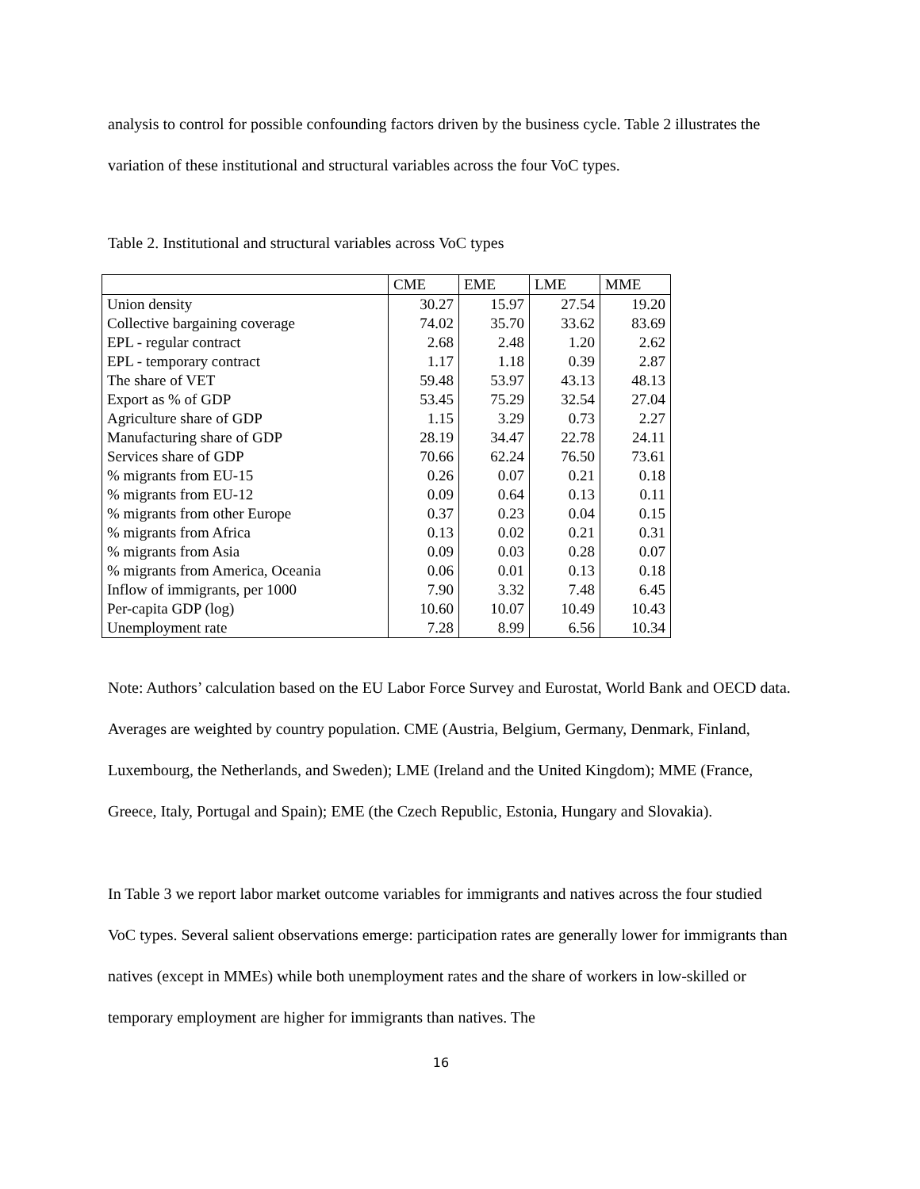analysis to control for possible confounding factors driven by the business cycle. Table 2 illustrates the variation of these institutional and structural variables across the four VoC types.
Table 2. Institutional and structural variables across VoC types
| | CME | EME | LME | MME |
| --- | --- | --- | --- | --- |
| Union density | 30.27 | 15.97 | 27.54 | 19.20 |
| Collective bargaining coverage | 74.02 | 35.70 | 33.62 | 83.69 |
| EPL - regular contract | 2.68 | 2.48 | 1.20 | 2.62 |
| EPL - temporary contract | 1.17 | 1.18 | 0.39 | 2.87 |
| The share of VET | 59.48 | 53.97 | 43.13 | 48.13 |
| Export as % of GDP | 53.45 | 75.29 | 32.54 | 27.04 |
| Agriculture share of GDP | 1.15 | 3.29 | 0.73 | 2.27 |
| Manufacturing share of GDP | 28.19 | 34.47 | 22.78 | 24.11 |
| Services share of GDP | 70.66 | 62.24 | 76.50 | 73.61 |
| % migrants from EU-15 | 0.26 | 0.07 | 0.21 | 0.18 |
| % migrants from EU-12 | 0.09 | 0.64 | 0.13 | 0.11 |
| % migrants from other Europe | 0.37 | 0.23 | 0.04 | 0.15 |
| % migrants from Africa | 0.13 | 0.02 | 0.21 | 0.31 |
| % migrants from Asia | 0.09 | 0.03 | 0.28 | 0.07 |
| % migrants from America, Oceania | 0.06 | 0.01 | 0.13 | 0.18 |
| Inflow of immigrants, per 1000 | 7.90 | 3.32 | 7.48 | 6.45 |
| Per-capita GDP (log) | 10.60 | 10.07 | 10.49 | 10.43 |
| Unemployment rate | 7.28 | 8.99 | 6.56 | 10.34 |
Note: Authors’ calculation based on the EU Labor Force Survey and Eurostat, World Bank and OECD data. Averages are weighted by country population. CME (Austria, Belgium, Germany, Denmark, Finland, Luxembourg, the Netherlands, and Sweden); LME (Ireland and the United Kingdom); MME (France, Greece, Italy, Portugal and Spain); EME (the Czech Republic, Estonia, Hungary and Slovakia).
In Table 3 we report labor market outcome variables for immigrants and natives across the four studied VoC types. Several salient observations emerge: participation rates are generally lower for immigrants than natives (except in MMEs) while both unemployment rates and the share of workers in low-skilled or temporary employment are higher for immigrants than natives. The
16